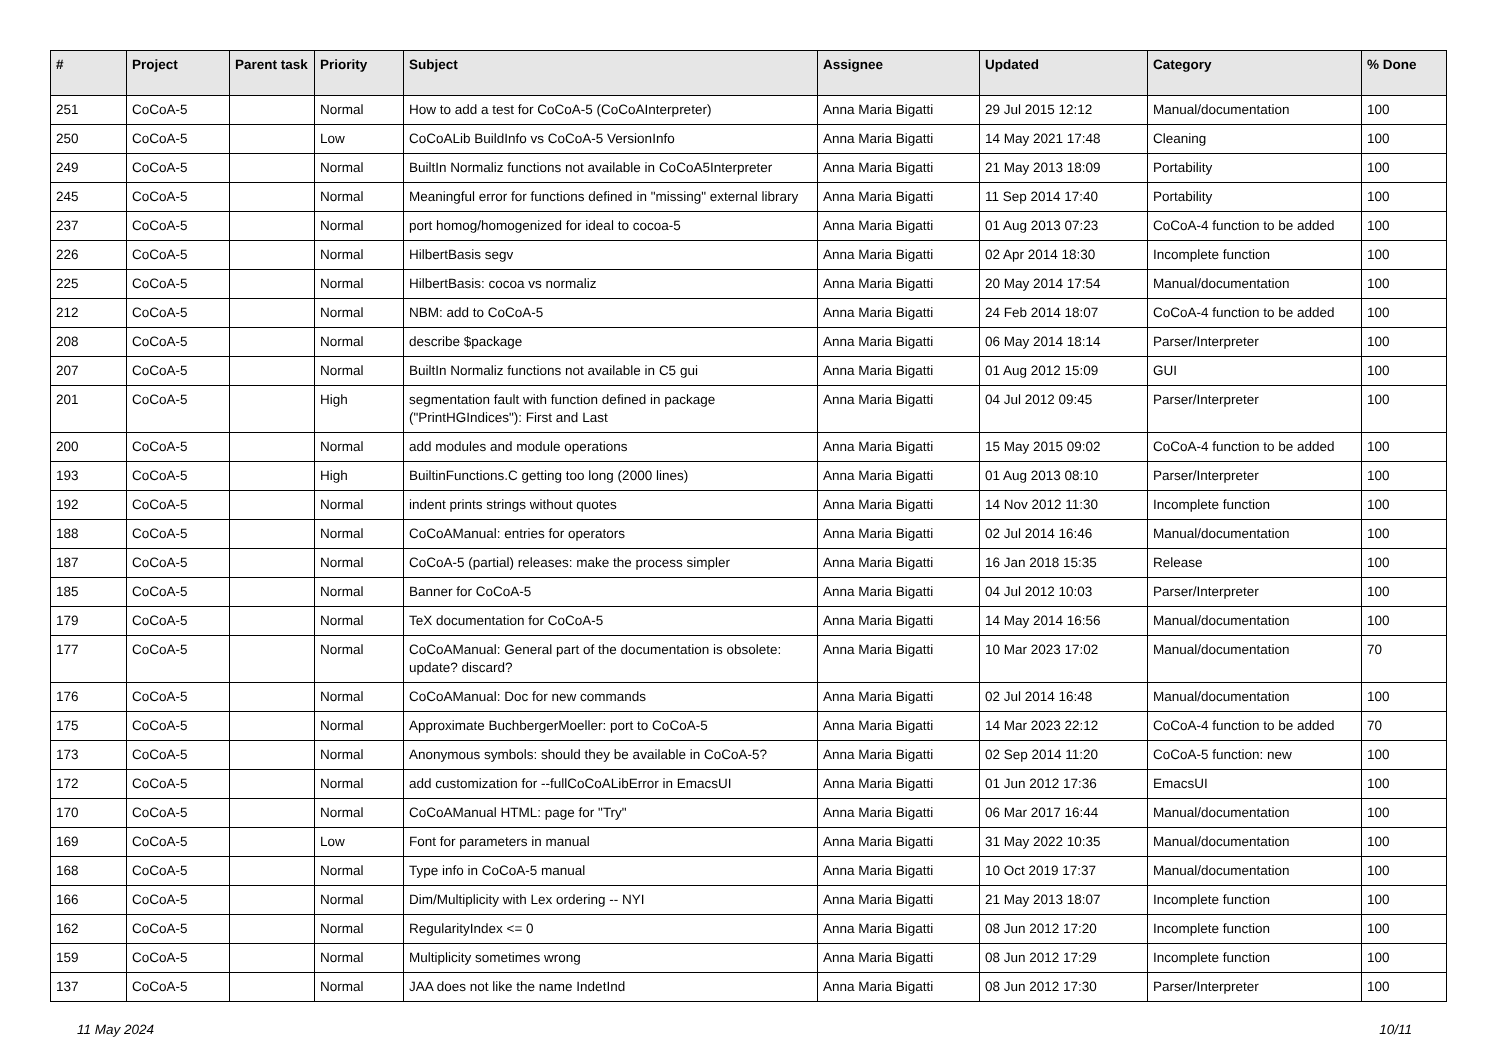| # | Project | Parent task | Priority | Subject | Assignee | Updated | Category | % Done |
| --- | --- | --- | --- | --- | --- | --- | --- | --- |
| 251 | CoCoA-5 | | Normal | How to add a test for CoCoA-5 (CoCoAInterpreter) | Anna Maria Bigatti | 29 Jul 2015 12:12 | Manual/documentation | 100 |
| 250 | CoCoA-5 | | Low | CoCoALib BuildInfo vs CoCoA-5 VersionInfo | Anna Maria Bigatti | 14 May 2021 17:48 | Cleaning | 100 |
| 249 | CoCoA-5 | | Normal | BuiltIn Normaliz functions not available in CoCoA5Interpreter | Anna Maria Bigatti | 21 May 2013 18:09 | Portability | 100 |
| 245 | CoCoA-5 | | Normal | Meaningful error for functions defined in "missing" external library | Anna Maria Bigatti | 11 Sep 2014 17:40 | Portability | 100 |
| 237 | CoCoA-5 | | Normal | port homog/homogenized for ideal to cocoa-5 | Anna Maria Bigatti | 01 Aug 2013 07:23 | CoCoA-4 function to be added | 100 |
| 226 | CoCoA-5 | | Normal | HilbertBasis segv | Anna Maria Bigatti | 02 Apr 2014 18:30 | Incomplete function | 100 |
| 225 | CoCoA-5 | | Normal | HilbertBasis: cocoa vs normaliz | Anna Maria Bigatti | 20 May 2014 17:54 | Manual/documentation | 100 |
| 212 | CoCoA-5 | | Normal | NBM: add to CoCoA-5 | Anna Maria Bigatti | 24 Feb 2014 18:07 | CoCoA-4 function to be added | 100 |
| 208 | CoCoA-5 | | Normal | describe $package | Anna Maria Bigatti | 06 May 2014 18:14 | Parser/Interpreter | 100 |
| 207 | CoCoA-5 | | Normal | BuiltIn Normaliz functions not available in C5 gui | Anna Maria Bigatti | 01 Aug 2012 15:09 | GUI | 100 |
| 201 | CoCoA-5 | | High | segmentation fault with function defined in package ("PrintHGIndices"): First and Last | Anna Maria Bigatti | 04 Jul 2012 09:45 | Parser/Interpreter | 100 |
| 200 | CoCoA-5 | | Normal | add modules and module operations | Anna Maria Bigatti | 15 May 2015 09:02 | CoCoA-4 function to be added | 100 |
| 193 | CoCoA-5 | | High | BuiltinFunctions.C getting too long (2000 lines) | Anna Maria Bigatti | 01 Aug 2013 08:10 | Parser/Interpreter | 100 |
| 192 | CoCoA-5 | | Normal | indent prints strings without quotes | Anna Maria Bigatti | 14 Nov 2012 11:30 | Incomplete function | 100 |
| 188 | CoCoA-5 | | Normal | CoCoAManual: entries for operators | Anna Maria Bigatti | 02 Jul 2014 16:46 | Manual/documentation | 100 |
| 187 | CoCoA-5 | | Normal | CoCoA-5 (partial) releases: make the process simpler | Anna Maria Bigatti | 16 Jan 2018 15:35 | Release | 100 |
| 185 | CoCoA-5 | | Normal | Banner for CoCoA-5 | Anna Maria Bigatti | 04 Jul 2012 10:03 | Parser/Interpreter | 100 |
| 179 | CoCoA-5 | | Normal | TeX documentation for CoCoA-5 | Anna Maria Bigatti | 14 May 2014 16:56 | Manual/documentation | 100 |
| 177 | CoCoA-5 | | Normal | CoCoAManual: General part of the documentation is obsolete: update? discard? | Anna Maria Bigatti | 10 Mar 2023 17:02 | Manual/documentation | 70 |
| 176 | CoCoA-5 | | Normal | CoCoAManual: Doc for new commands | Anna Maria Bigatti | 02 Jul 2014 16:48 | Manual/documentation | 100 |
| 175 | CoCoA-5 | | Normal | Approximate BuchbergerMoeller: port to CoCoA-5 | Anna Maria Bigatti | 14 Mar 2023 22:12 | CoCoA-4 function to be added | 70 |
| 173 | CoCoA-5 | | Normal | Anonymous symbols: should they be available in CoCoA-5? | Anna Maria Bigatti | 02 Sep 2014 11:20 | CoCoA-5 function: new | 100 |
| 172 | CoCoA-5 | | Normal | add customization for --fullCoCoALibError in EmacsUI | Anna Maria Bigatti | 01 Jun 2012 17:36 | EmacsUI | 100 |
| 170 | CoCoA-5 | | Normal | CoCoAManual HTML: page for "Try" | Anna Maria Bigatti | 06 Mar 2017 16:44 | Manual/documentation | 100 |
| 169 | CoCoA-5 | | Low | Font for parameters in manual | Anna Maria Bigatti | 31 May 2022 10:35 | Manual/documentation | 100 |
| 168 | CoCoA-5 | | Normal | Type info in CoCoA-5 manual | Anna Maria Bigatti | 10 Oct 2019 17:37 | Manual/documentation | 100 |
| 166 | CoCoA-5 | | Normal | Dim/Multiplicity with Lex ordering -- NYI | Anna Maria Bigatti | 21 May 2013 18:07 | Incomplete function | 100 |
| 162 | CoCoA-5 | | Normal | RegularityIndex <= 0 | Anna Maria Bigatti | 08 Jun 2012 17:20 | Incomplete function | 100 |
| 159 | CoCoA-5 | | Normal | Multiplicity sometimes wrong | Anna Maria Bigatti | 08 Jun 2012 17:29 | Incomplete function | 100 |
| 137 | CoCoA-5 | | Normal | JAA does not like the name IndetInd | Anna Maria Bigatti | 08 Jun 2012 17:30 | Parser/Interpreter | 100 |
11 May 2024 10/11